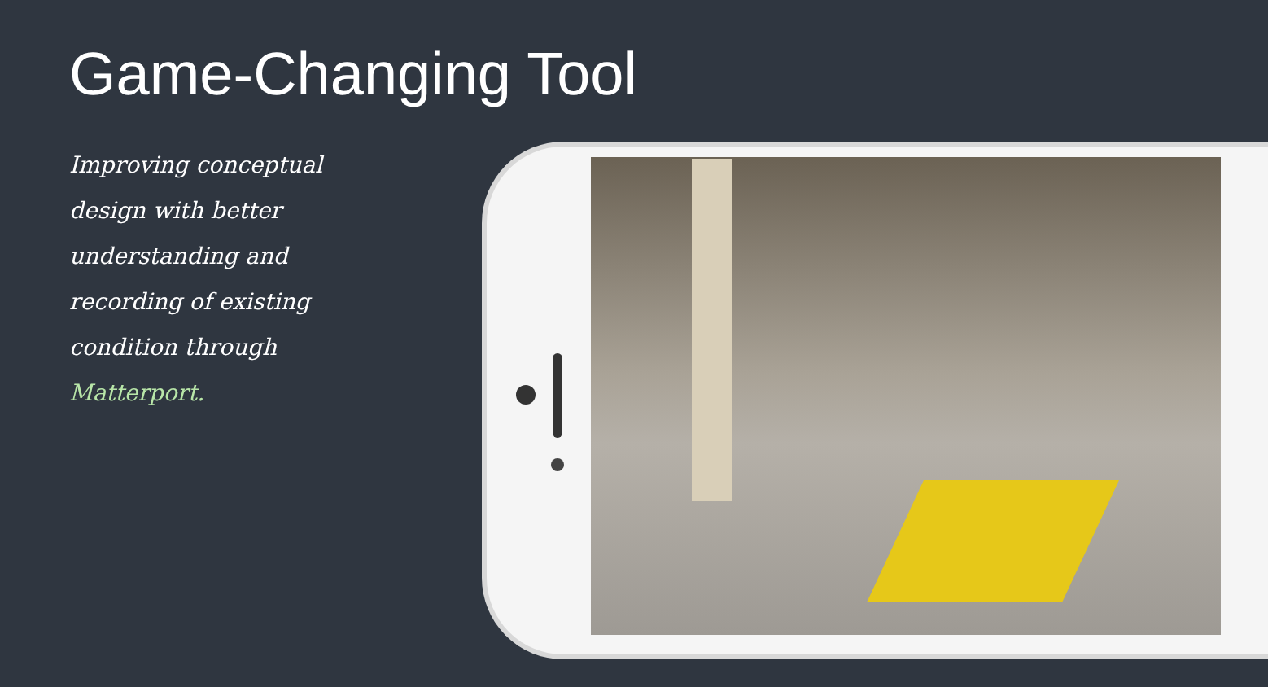Game-Changing Tool
Improving conceptual design with better understanding and recording of existing condition through Matterport.